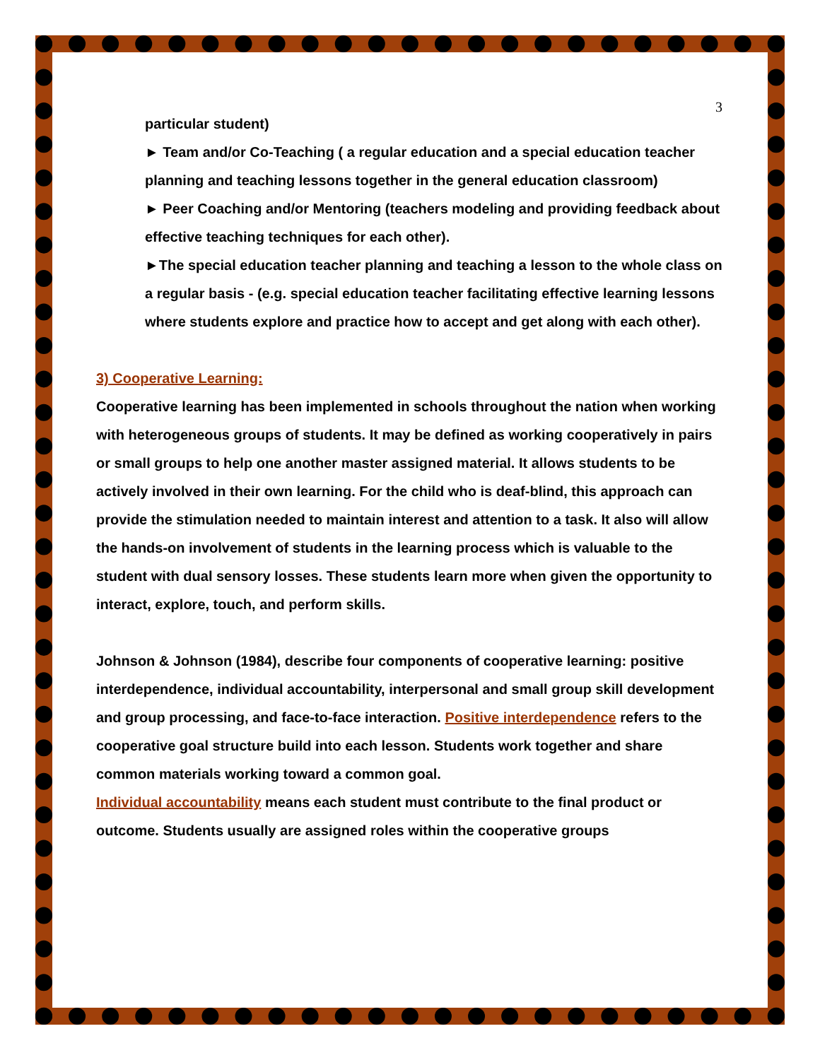3
particular student)
► Team and/or Co-Teaching ( a regular education and a special education teacher planning and teaching lessons together in the general education classroom)
► Peer Coaching and/or Mentoring (teachers modeling and providing feedback about effective teaching techniques for each other).
►The special education teacher planning and teaching a lesson to the whole class on a regular basis - (e.g. special education teacher facilitating effective learning lessons where students explore and practice how to accept and get along with each other).
3) Cooperative Learning:
Cooperative learning has been implemented in schools throughout the nation when working with heterogeneous groups of students. It may be defined as working cooperatively in pairs or small groups to help one another master assigned material. It allows students to be actively involved in their own learning. For the child who is deaf-blind, this approach can provide the stimulation needed to maintain interest and attention to a task. It also will allow the hands-on involvement of students in the learning process which is valuable to the student with dual sensory losses. These students learn more when given the opportunity to interact, explore, touch, and perform skills.
Johnson & Johnson (1984), describe four components of cooperative learning: positive interdependence, individual accountability, interpersonal and small group skill development and group processing, and face-to-face interaction. Positive interdependence refers to the cooperative goal structure build into each lesson. Students work together and share common materials working toward a common goal.
Individual accountability means each student must contribute to the final product or outcome. Students usually are assigned roles within the cooperative groups